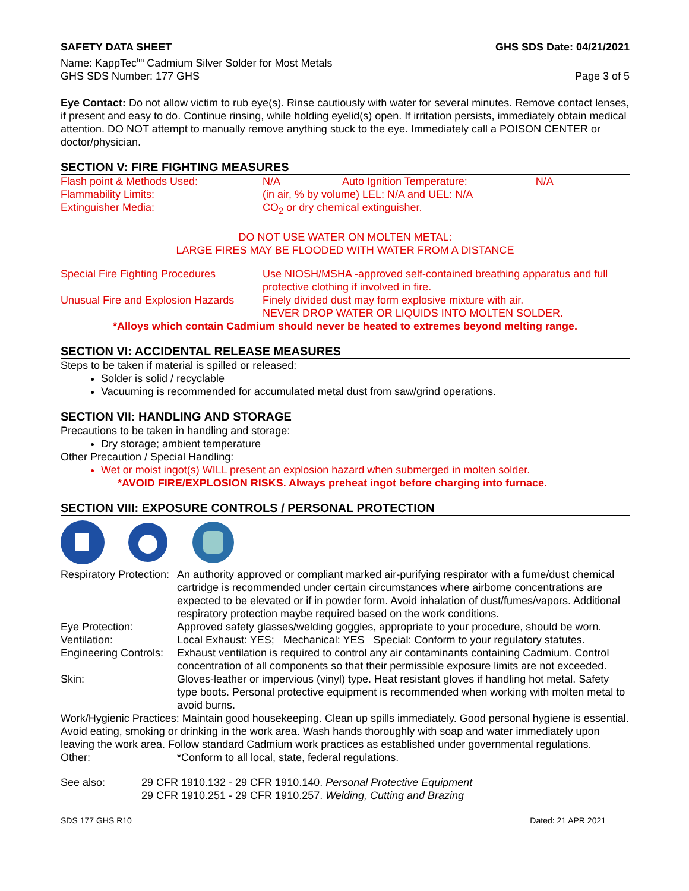SAFETY DATA SHEET GHS SDS Date: 04/21/2021
Name: KappTec<sup>tm</sup> Cadmium Silver Solder for Most Metals
GHS SDS Number: 177 GHS Page 3 of 5
Eye Contact: Do not allow victim to rub eye(s). Rinse cautiously with water for several minutes. Remove contact lenses, if present and easy to do. Continue rinsing, while holding eyelid(s) open. If irritation persists, immediately obtain medical attention. DO NOT attempt to manually remove anything stuck to the eye. Immediately call a POISON CENTER or doctor/physician.
SECTION V: FIRE FIGHTING MEASURES
| Flash point & Methods Used: | N/A Auto Ignition Temperature: N/A |
| Flammability Limits: | (in air, % by volume) LEL: N/A and UEL: N/A |
| Extinguisher Media: | CO<sub>2</sub> or dry chemical extinguisher. |
DO NOT USE WATER ON MOLTEN METAL:
LARGE FIRES MAY BE FLOODED WITH WATER FROM A DISTANCE
| Special Fire Fighting Procedures | Use NIOSH/MSHA -approved self-contained breathing apparatus and full protective clothing if involved in fire. |
| Unusual Fire and Explosion Hazards | Finely divided dust may form explosive mixture with air. NEVER DROP WATER OR LIQUIDS INTO MOLTEN SOLDER. |
*Alloys which contain Cadmium should never be heated to extremes beyond melting range.
SECTION VI: ACCIDENTAL RELEASE MEASURES
Steps to be taken if material is spilled or released:
Solder is solid / recyclable
Vacuuming is recommended for accumulated metal dust from saw/grind operations.
SECTION VII: HANDLING AND STORAGE
Precautions to be taken in handling and storage:
Dry storage; ambient temperature
Other Precaution / Special Handling:
Wet or moist ingot(s) WILL present an explosion hazard when submerged in molten solder.
*AVOID FIRE/EXPLOSION RISKS. Always preheat ingot before charging into furnace.
SECTION VIII: EXPOSURE CONTROLS / PERSONAL PROTECTION
| Respiratory Protection: | An authority approved or compliant marked air-purifying respirator with a fume/dust chemical cartridge is recommended under certain circumstances where airborne concentrations are expected to be elevated or if in powder form. Avoid inhalation of dust/fumes/vapors. Additional respiratory protection maybe required based on the work conditions. |
| Eye Protection: | Approved safety glasses/welding goggles, appropriate to your procedure, should be worn. |
| Ventilation: | Local Exhaust: YES; Mechanical: YES Special: Conform to your regulatory statutes. |
| Engineering Controls: | Exhaust ventilation is required to control any air contaminants containing Cadmium. Control concentration of all components so that their permissible exposure limits are not exceeded. |
| Skin: | Gloves-leather or impervious (vinyl) type. Heat resistant gloves if handling hot metal. Safety type boots. Personal protective equipment is recommended when working with molten metal to avoid burns. |
| Work/Hygienic Practices: Maintain good housekeeping. Clean up spills immediately. Good personal hygiene is essential. Avoid eating, smoking or drinking in the work area. Wash hands thoroughly with soap and water immediately upon leaving the work area. Follow standard Cadmium work practices as established under governmental regulations. | |
| Other: | *Conform to all local, state, federal regulations. |
| See also: | 29 CFR 1910.132 - 29 CFR 1910.140. Personal Protective Equipment 29 CFR 1910.251 - 29 CFR 1910.257. Welding, Cutting and Brazing |
SDS 177 GHS R10 Dated: 21 APR 2021